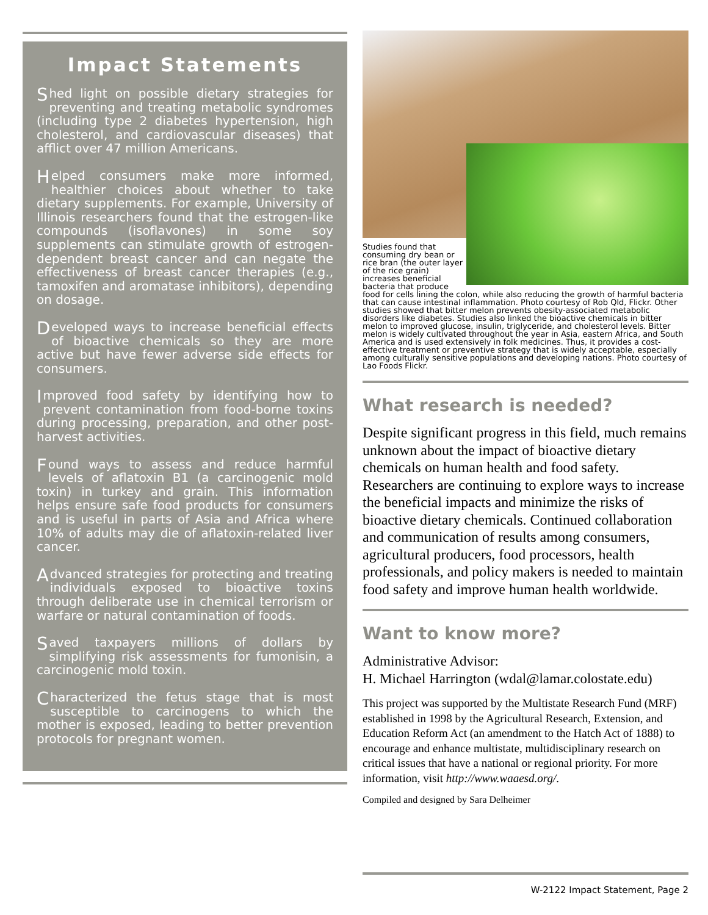Impact Statements
Shed light on possible dietary strategies for preventing and treating metabolic syndromes (including type 2 diabetes hypertension, high cholesterol, and cardiovascular diseases) that afflict over 47 million Americans.
Helped consumers make more informed, healthier choices about whether to take dietary supplements. For example, University of Illinois researchers found that the estrogen-like compounds (isoflavones) in some soy supplements can stimulate growth of estrogen-dependent breast cancer and can negate the effectiveness of breast cancer therapies (e.g., tamoxifen and aromatase inhibitors), depending on dosage.
Developed ways to increase beneficial effects of bioactive chemicals so they are more active but have fewer adverse side effects for consumers.
Improved food safety by identifying how to prevent contamination from food-borne toxins during processing, preparation, and other post-harvest activities.
Found ways to assess and reduce harmful levels of aflatoxin B1 (a carcinogenic mold toxin) in turkey and grain. This information helps ensure safe food products for consumers and is useful in parts of Asia and Africa where 10% of adults may die of aflatoxin-related liver cancer.
Advanced strategies for protecting and treating individuals exposed to bioactive toxins through deliberate use in chemical terrorism or warfare or natural contamination of foods.
Saved taxpayers millions of dollars by simplifying risk assessments for fumonisin, a carcinogenic mold toxin.
Characterized the fetus stage that is most susceptible to carcinogens to which the mother is exposed, leading to better prevention protocols for pregnant women.
Studies found that consuming dry bean or rice bran (the outer layer of the rice grain) increases beneficial bacteria that produce
food for cells lining the colon, while also reducing the growth of harmful bacteria that can cause intestinal inflammation. Photo courtesy of Rob Qld, Flickr. Other studies showed that bitter melon prevents obesity-associated metabolic disorders like diabetes. Studies also linked the bioactive chemicals in bitter melon to improved glucose, insulin, triglyceride, and cholesterol levels. Bitter melon is widely cultivated throughout the year in Asia, eastern Africa, and South America and is used extensively in folk medicines. Thus, it provides a cost-effective treatment or preventive strategy that is widely acceptable, especially among culturally sensitive populations and developing nations. Photo courtesy of Lao Foods Flickr.
What research is needed?
Despite significant progress in this field, much remains unknown about the impact of bioactive dietary chemicals on human health and food safety. Researchers are continuing to explore ways to increase the beneficial impacts and minimize the risks of bioactive dietary chemicals. Continued collaboration and communication of results among consumers, agricultural producers, food processors, health professionals, and policy makers is needed to maintain food safety and improve human health worldwide.
Want to know more?
Administrative Advisor:
H. Michael Harrington (wdal@lamar.colostate.edu)
This project was supported by the Multistate Research Fund (MRF) established in 1998 by the Agricultural Research, Extension, and Education Reform Act (an amendment to the Hatch Act of 1888) to encourage and enhance multistate, multidisciplinary research on critical issues that have a national or regional priority. For more information, visit http://www.waaesd.org/.
Compiled and designed by Sara Delheimer
W-2122 Impact Statement, Page 2